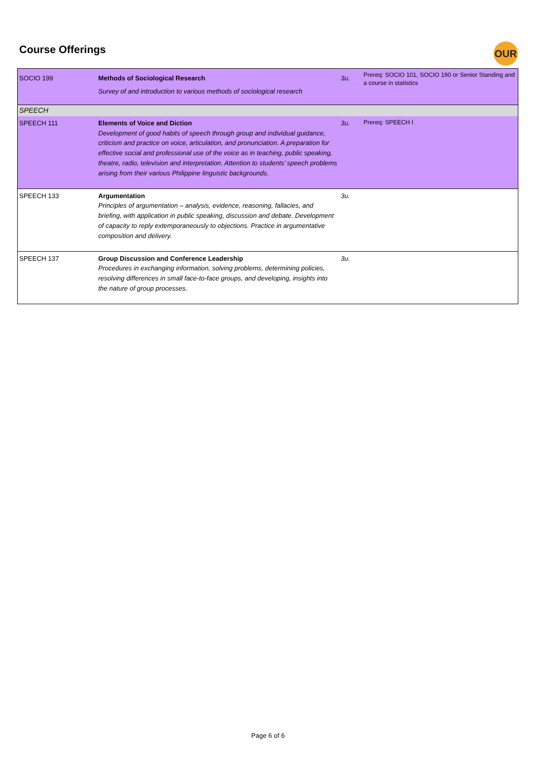Course Offerings OUR
| SOCIO 199 | Methods of Sociological Research Survey of and introduction to various methods of sociological research | 3u. | Prereq: SOCIO 101, SOCIO 190 or Senior Standing and a course in statistics |
| SPEECH | | | |
| SPEECH 111 | Elements of Voice and Diction Development of good habits of speech through group and individual guidance, criticism and practice on voice, articulation, and pronunciation. A preparation for effective social and professional use of the voice as in teaching, public speaking, theatre, radio, television and interpretation. Attention to students’ speech problems arising from their various Philippine linguistic backgrounds. | 3u. | Prereq: SPEECH I |
| SPEECH 133 | Argumentation Principles of argumentation – analysis, evidence, reasoning, fallacies, and briefing, with application in public speaking, discussion and debate. Development of capacity to reply extemporaneously to objections. Practice in argumentative composition and delivery. | 3u. | |
| SPEECH 137 | Group Discussion and Conference Leadership Procedures in exchanging information, solving problems, determining policies, resolving differences in small face-to-face groups, and developing, insights into the nature of group processes. | 3u. | |
Page 6 of 6